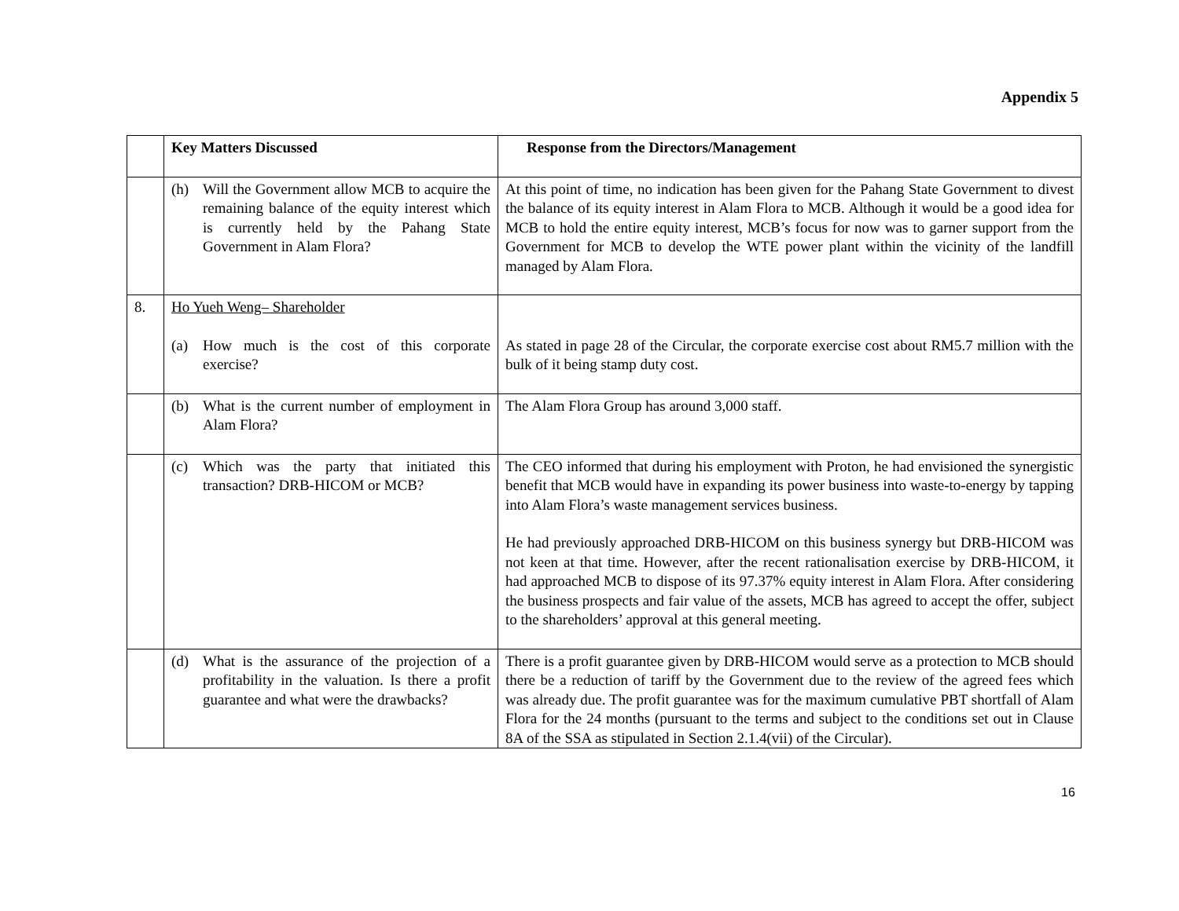Appendix 5
| | Key Matters Discussed | Response from the Directors/Management |
| --- | --- | --- |
| | (h) Will the Government allow MCB to acquire the remaining balance of the equity interest which is currently held by the Pahang State Government in Alam Flora? | At this point of time, no indication has been given for the Pahang State Government to divest the balance of its equity interest in Alam Flora to MCB. Although it would be a good idea for MCB to hold the entire equity interest, MCB’s focus for now was to garner support from the Government for MCB to develop the WTE power plant within the vicinity of the landfill managed by Alam Flora. |
| 8. | Ho Yueh Weng– Shareholder (a) How much is the cost of this corporate exercise? | As stated in page 28 of the Circular, the corporate exercise cost about RM5.7 million with the bulk of it being stamp duty cost. |
| | (b) What is the current number of employment in Alam Flora? | The Alam Flora Group has around 3,000 staff. |
| | (c) Which was the party that initiated this transaction? DRB-HICOM or MCB? | The CEO informed that during his employment with Proton, he had envisioned the synergistic benefit that MCB would have in expanding its power business into waste-to-energy by tapping into Alam Flora’s waste management services business. He had previously approached DRB-HICOM on this business synergy but DRB-HICOM was not keen at that time. However, after the recent rationalisation exercise by DRB-HICOM, it had approached MCB to dispose of its 97.37% equity interest in Alam Flora. After considering the business prospects and fair value of the assets, MCB has agreed to accept the offer, subject to the shareholders’ approval at this general meeting. |
| | (d) What is the assurance of the projection of a profitability in the valuation. Is there a profit guarantee and what were the drawbacks? | There is a profit guarantee given by DRB-HICOM would serve as a protection to MCB should there be a reduction of tariff by the Government due to the review of the agreed fees which was already due. The profit guarantee was for the maximum cumulative PBT shortfall of Alam Flora for the 24 months (pursuant to the terms and subject to the conditions set out in Clause 8A of the SSA as stipulated in Section 2.1.4(vii) of the Circular). |
16